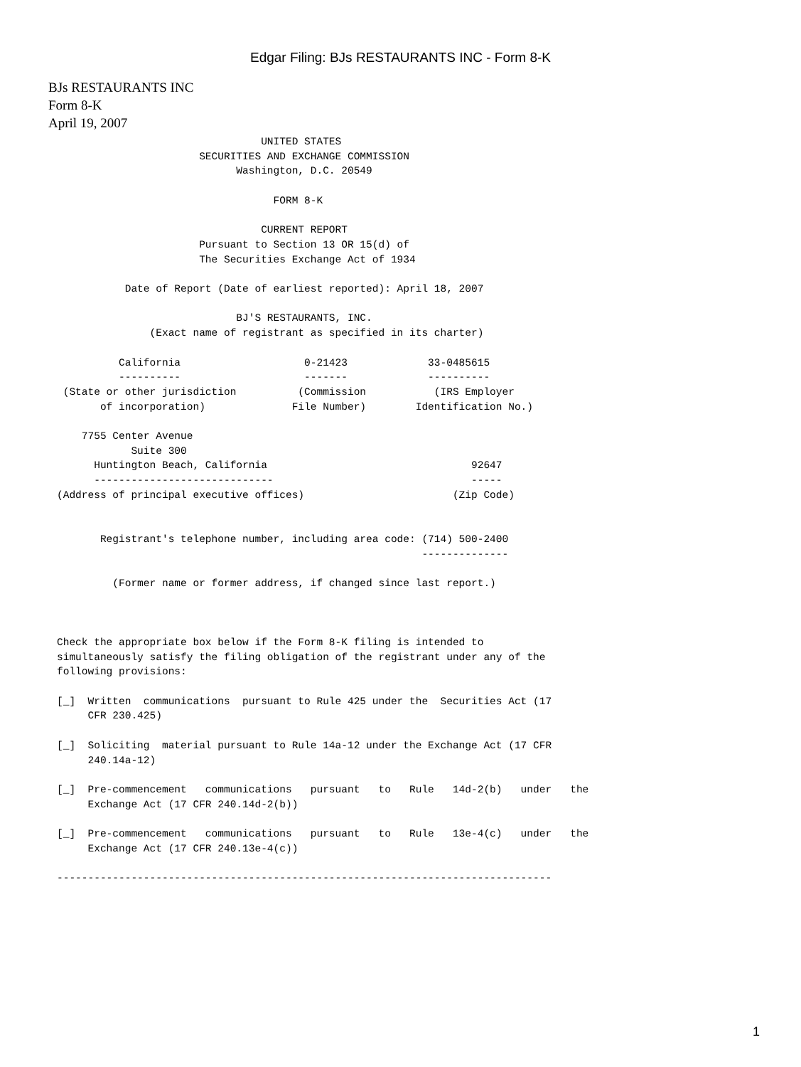Edgar Filing: BJs RESTAURANTS INC - Form 8-K
BJs RESTAURANTS INC
Form 8-K
April 19, 2007
                                 UNITED STATES
                       SECURITIES AND EXCHANGE COMMISSION
                             Washington, D.C. 20549

                                   FORM 8-K

                                 CURRENT REPORT
                       Pursuant to Section 13 OR 15(d) of
                       The Securities Exchange Act of 1934

           Date of Report (Date of earliest reported): April 18, 2007

                             BJ'S RESTAURANTS, INC.
               (Exact name of registrant as specified in its charter)

          California                    0-21423             33-0485615
          ----------                    -------             ----------
 (State or other jurisdiction          (Commission           (IRS Employer
       of incorporation)              File Number)        Identification No.)

    7755 Center Avenue
            Suite 300
      Huntington Beach, California                                 92647
      -----------------------------                                -----
(Address of principal executive offices)                        (Zip Code)


       Registrant's telephone number, including area code: (714) 500-2400
                                                           --------------

         (Former name or former address, if changed since last report.)



Check the appropriate box below if the Form 8-K filing is intended to
simultaneously satisfy the filing obligation of the registrant under any of the
following provisions:

[_]  Written  communications  pursuant to Rule 425 under the  Securities Act (17
     CFR 230.425)

[_]  Soliciting  material pursuant to Rule 14a-12 under the Exchange Act (17 CFR
     240.14a-12)

[_]  Pre-commencement   communications   pursuant   to   Rule   14d-2(b)   under   the
     Exchange Act (17 CFR 240.14d-2(b))

[_]  Pre-commencement   communications   pursuant   to   Rule   13e-4(c)   under   the
     Exchange Act (17 CFR 240.13e-4(c))

--------------------------------------------------------------------------------
1